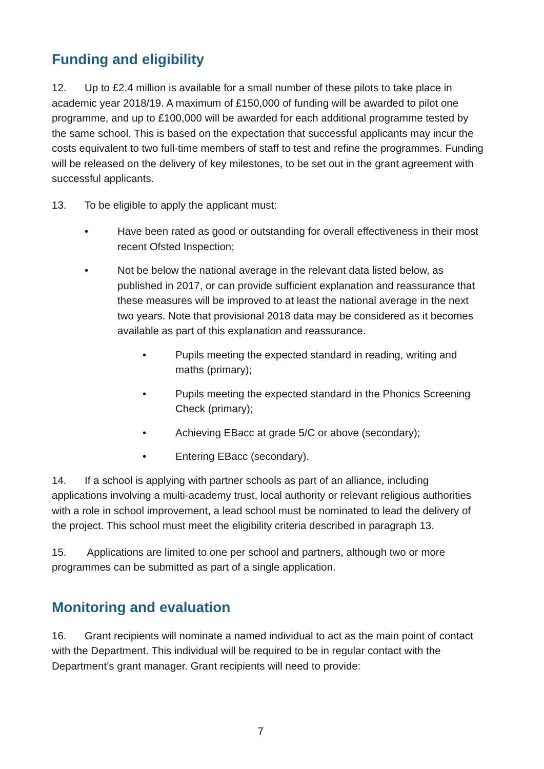Funding and eligibility
12. Up to £2.4 million is available for a small number of these pilots to take place in academic year 2018/19. A maximum of £150,000 of funding will be awarded to pilot one programme, and up to £100,000 will be awarded for each additional programme tested by the same school. This is based on the expectation that successful applicants may incur the costs equivalent to two full-time members of staff to test and refine the programmes. Funding will be released on the delivery of key milestones, to be set out in the grant agreement with successful applicants.
13. To be eligible to apply the applicant must:
• Have been rated as good or outstanding for overall effectiveness in their most recent Ofsted Inspection;
• Not be below the national average in the relevant data listed below, as published in 2017, or can provide sufficient explanation and reassurance that these measures will be improved to at least the national average in the next two years. Note that provisional 2018 data may be considered as it becomes available as part of this explanation and reassurance.
• Pupils meeting the expected standard in reading, writing and maths (primary);
• Pupils meeting the expected standard in the Phonics Screening Check (primary);
• Achieving EBacc at grade 5/C or above (secondary);
• Entering EBacc (secondary).
14. If a school is applying with partner schools as part of an alliance, including applications involving a multi-academy trust, local authority or relevant religious authorities with a role in school improvement, a lead school must be nominated to lead the delivery of the project. This school must meet the eligibility criteria described in paragraph 13.
15. Applications are limited to one per school and partners, although two or more programmes can be submitted as part of a single application.
Monitoring and evaluation
16. Grant recipients will nominate a named individual to act as the main point of contact with the Department. This individual will be required to be in regular contact with the Department’s grant manager. Grant recipients will need to provide:
7